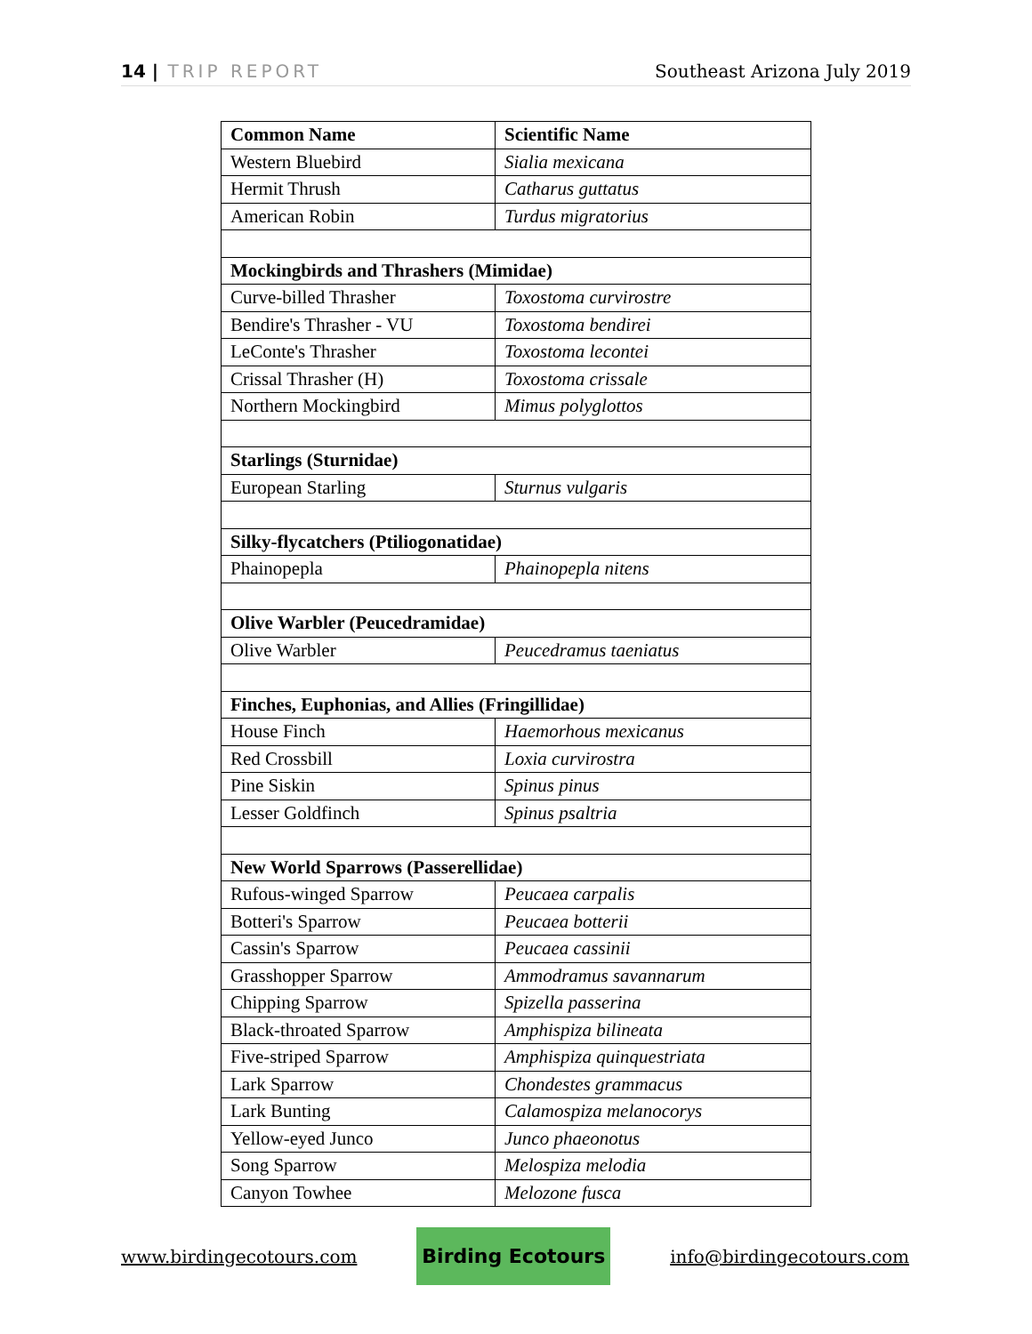14 | TRIP REPORT Southeast Arizona July 2019
| Common Name | Scientific Name |
| --- | --- |
| Western Bluebird | Sialia mexicana |
| Hermit Thrush | Catharus guttatus |
| American Robin | Turdus migratorius |
| Mockingbirds and Thrashers (Mimidae) | |
| Curve-billed Thrasher | Toxostoma curvirostre |
| Bendire's Thrasher - VU | Toxostoma bendirei |
| LeConte's Thrasher | Toxostoma lecontei |
| Crissal Thrasher (H) | Toxostoma crissale |
| Northern Mockingbird | Mimus polyglottos |
| Starlings (Sturnidae) | |
| European Starling | Sturnus vulgaris |
| Silky-flycatchers (Ptiliogonatidae) | |
| Phainopepla | Phainopepla nitens |
| Olive Warbler (Peucedramidae) | |
| Olive Warbler | Peucedramus taeniatus |
| Finches, Euphonias, and Allies (Fringillidae) | |
| House Finch | Haemorhous mexicanus |
| Red Crossbill | Loxia curvirostra |
| Pine Siskin | Spinus pinus |
| Lesser Goldfinch | Spinus psaltria |
| New World Sparrows (Passerellidae) | |
| Rufous-winged Sparrow | Peucaea carpalis |
| Botteri's Sparrow | Peucaea botterii |
| Cassin's Sparrow | Peucaea cassinii |
| Grasshopper Sparrow | Ammodramus savannarum |
| Chipping Sparrow | Spizella passerina |
| Black-throated Sparrow | Amphispiza bilineata |
| Five-striped Sparrow | Amphispiza quinquestriata |
| Lark Sparrow | Chondestes grammacus |
| Lark Bunting | Calamospiza melanocorys |
| Yellow-eyed Junco | Junco phaeonotus |
| Song Sparrow | Melospiza melodia |
| Canyon Towhee | Melozone fusca |
www.birdingecotours.com Birding Ecotours info@birdingecotours.com